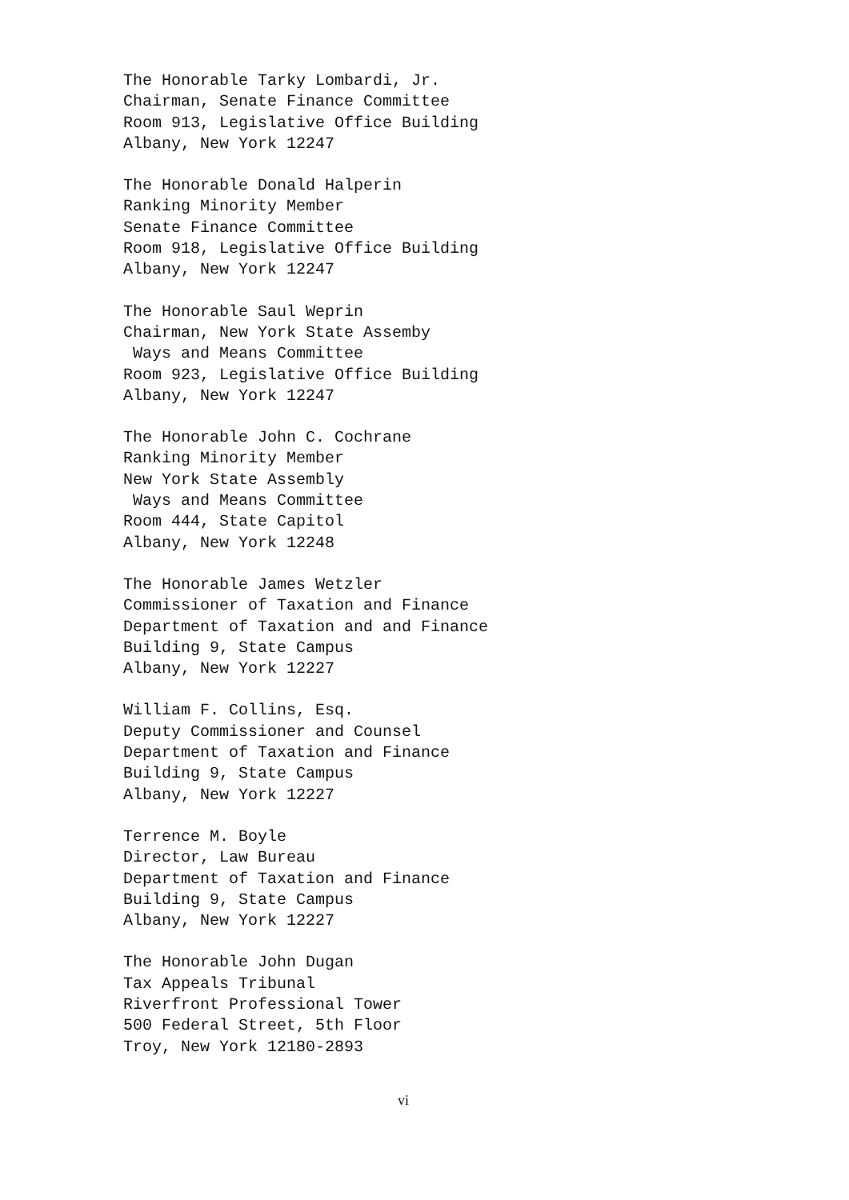The Honorable Tarky Lombardi, Jr. Chairman, Senate Finance Committee Room 913, Legislative Office Building Albany, New York 12247
The Honorable Donald Halperin Ranking Minority Member Senate Finance Committee Room 918, Legislative Office Building Albany, New York 12247
The Honorable Saul Weprin Chairman, New York State Assemby Ways and Means Committee Room 923, Legislative Office Building Albany, New York 12247
The Honorable John C. Cochrane Ranking Minority Member New York State Assembly Ways and Means Committee Room 444, State Capitol Albany, New York 12248
The Honorable James Wetzler Commissioner of Taxation and Finance Department of Taxation and and Finance Building 9, State Campus Albany, New York 12227
William F. Collins, Esq. Deputy Commissioner and Counsel Department of Taxation and Finance Building 9, State Campus Albany, New York 12227
Terrence M. Boyle Director, Law Bureau Department of Taxation and Finance Building 9, State Campus Albany, New York 12227
The Honorable John Dugan Tax Appeals Tribunal Riverfront Professional Tower 500 Federal Street, 5th Floor Troy, New York 12180-2893
vi